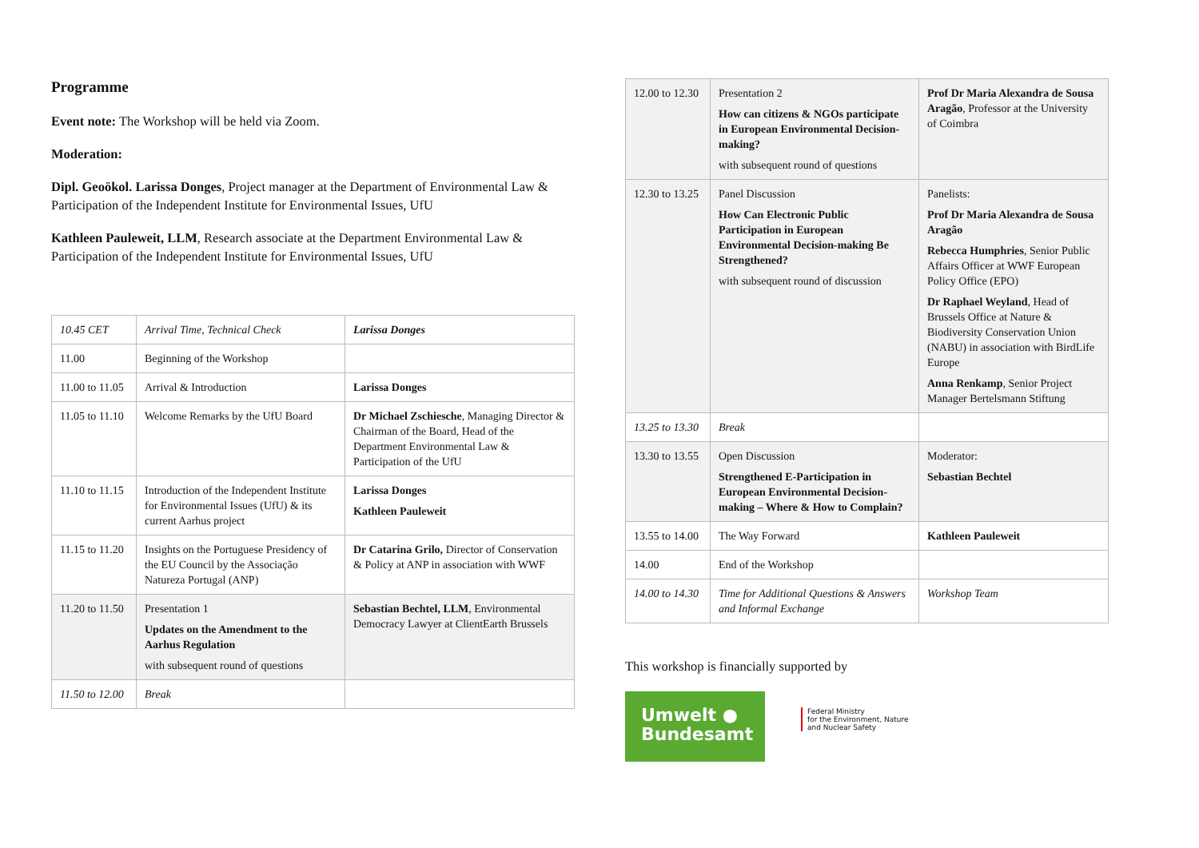Programme
Event note: The Workshop will be held via Zoom.
Moderation:
Dipl. Geoökol. Larissa Donges, Project manager at the Department of Environmental Law & Participation of the Independent Institute for Environmental Issues, UfU
Kathleen Pauleweit, LLM, Research associate at the Department Environmental Law & Participation of the Independent Institute for Environmental Issues, UfU
| 10.45 CET | Arrival Time, Technical Check | Larissa Donges |
| 11.00 | Beginning of the Workshop | |
| 11.00 to 11.05 | Arrival & Introduction | Larissa Donges |
| 11.05 to 11.10 | Welcome Remarks by the UfU Board | Dr Michael Zschiesche , Managing Director & Chairman of the Board, Head of the Department Environmental Law & Participation of the UfU |
| 11.10 to 11.15 | Introduction of the Independent Institute for Environmental Issues (UfU) & its current Aarhus project | Larissa Donges Kathleen Pauleweit |
| 11.15 to 11.20 | Insights on the Portuguese Presidency of the EU Council by the Associação Natureza Portugal (ANP) | Dr Catarina Grilo, Director of Conservation & Policy at ANP in association with WWF |
| 11.20 to 11.50 | Presentation 1 Updates on the Amendment to the Aarhus Regulation with subsequent round of questions | Sebastian Bechtel, LLM , Environmental Democracy Lawyer at ClientEarth Brussels |
| 11.50 to 12.00 | Break | |
| 12.00 to 12.30 | Presentation 2 How can citizens & NGOs participate in European Environmental Decision-making? with subsequent round of questions | Prof Dr Maria Alexandra de Sousa Aragão , Professor at the University of Coimbra |
| 12.30 to 13.25 | Panel Discussion How Can Electronic Public Participation in European Environmental Decision-making Be Strengthened? with subsequent round of discussion | Panelists: Prof Dr Maria Alexandra de Sousa Aragão Rebecca Humphries , Senior Public Affairs Officer at WWF European Policy Office (EPO) Dr Raphael Weyland , Head of Brussels Office at Nature & Biodiversity Conservation Union (NABU) in association with BirdLife Europe Anna Renkamp , Senior Project Manager Bertelsmann Stiftung |
| 13.25 to 13.30 | Break | |
| 13.30 to 13.55 | Open Discussion Strengthened E-Participation in European Environmental Decision-making – Where & How to Complain? | Moderator: Sebastian Bechtel |
| 13.55 to 14.00 | The Way Forward | Kathleen Pauleweit |
| 14.00 | End of the Workshop | |
| 14.00 to 14.30 | Time for Additional Questions & Answers and Informal Exchange | Workshop Team |
This workshop is financially supported by
Umwelt ●
Bundesamt
Federal Ministry
for the Environment, Nature
and Nuclear Safety